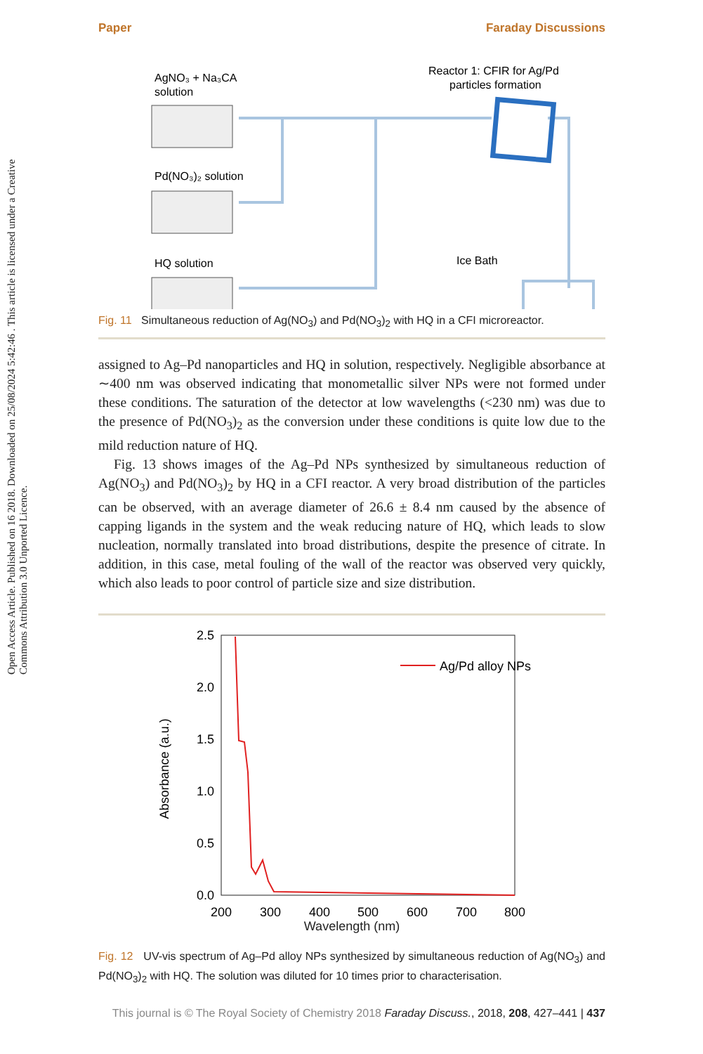Open Access Article. Published on 16 2018. Downloaded on 25/08/2024 5:42:46 . This article is licensed under a Creative Commons Attribution 3.0 Unported Licence.
Paper Faraday Discussions
AgNO₃ + Na₃CA
solution
Reactor 1: CFIR for Ag/Pd
particles formation
Pd(NO₃)₂ solution
HQ solution
Ice Bath
Fig. 11 Simultaneous reduction of Ag(NO<sub>3</sub>) and Pd(NO<sub>3</sub>)<sub>2</sub> with HQ in a CFI microreactor.
assigned to Ag–Pd nanoparticles and HQ in solution, respectively. Negligible absorbance at ∼400 nm was observed indicating that monometallic silver NPs were not formed under these conditions. The saturation of the detector at low wavelengths (<230 nm) was due to the presence of Pd(NO<sub>3</sub>)<sub>2</sub> as the conversion under these conditions is quite low due to the mild reduction nature of HQ.
Fig. 13 shows images of the Ag–Pd NPs synthesized by simultaneous reduction of Ag(NO<sub>3</sub>) and Pd(NO<sub>3</sub>)<sub>2</sub> by HQ in a CFI reactor. A very broad distribution of the particles can be observed, with an average diameter of 26.6 ± 8.4 nm caused by the absence of capping ligands in the system and the weak reducing nature of HQ, which leads to slow nucleation, normally translated into broad distributions, despite the presence of citrate. In addition, in this case, metal fouling of the wall of the reactor was observed very quickly, which also leads to poor control of particle size and size distribution.
2.5
2.0
1.5
1.0
0.5
0.0
200
300
400
500
600
700
800
Absorbance (a.u.)
Ag/Pd alloy NPs
Wavelength (nm)
Fig. 12 UV-vis spectrum of Ag–Pd alloy NPs synthesized by simultaneous reduction of Ag(NO<sub>3</sub>) and Pd(NO<sub>3</sub>)<sub>2</sub> with HQ. The solution was diluted for 10 times prior to characterisation.
This journal is © The Royal Society of Chemistry 2018 Faraday Discuss., 2018, 208, 427–441 | 437